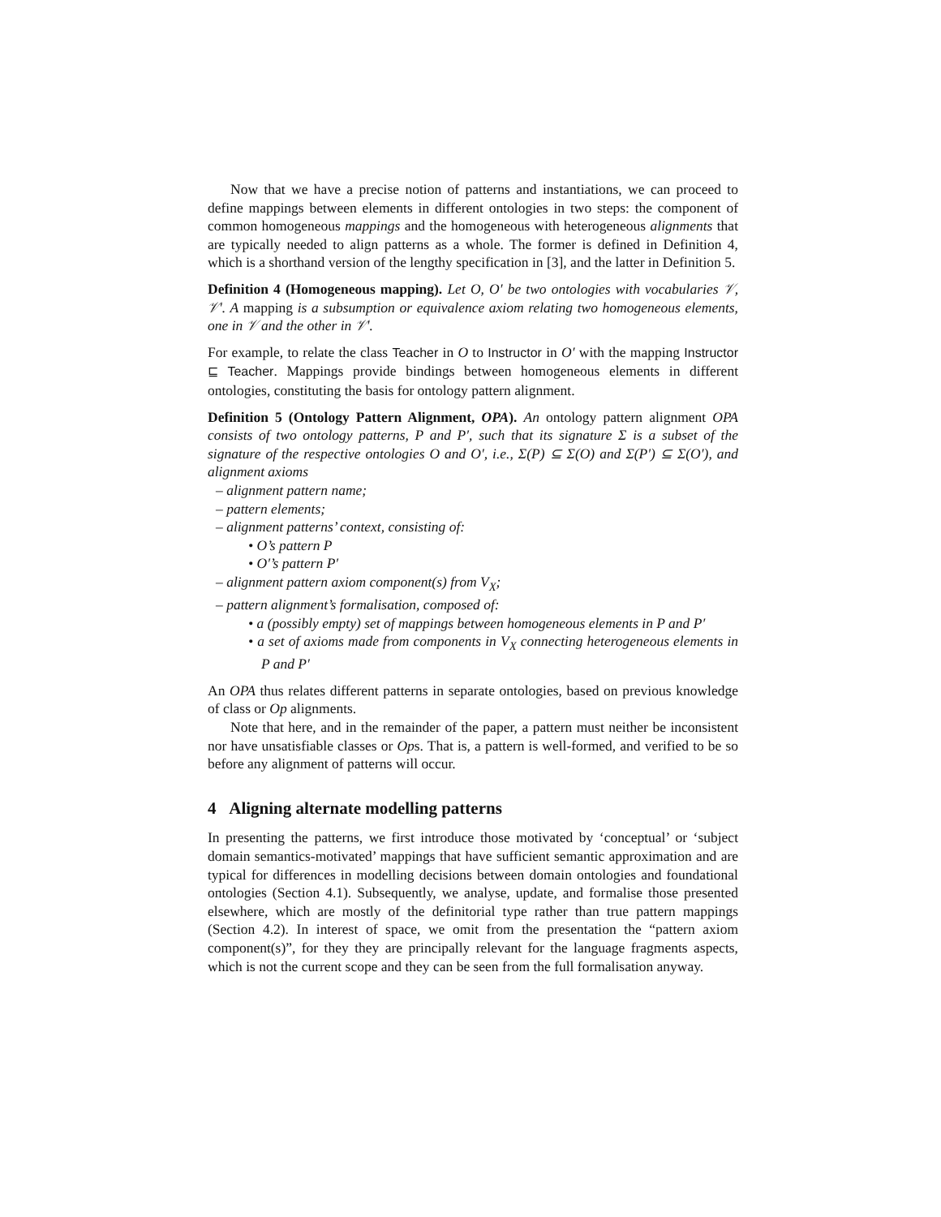Now that we have a precise notion of patterns and instantiations, we can proceed to define mappings between elements in different ontologies in two steps: the component of common homogeneous mappings and the homogeneous with heterogeneous alignments that are typically needed to align patterns as a whole. The former is defined in Definition 4, which is a shorthand version of the lengthy specification in [3], and the latter in Definition 5.
Definition 4 (Homogeneous mapping). Let O, O′ be two ontologies with vocabularies 𝒱, 𝒱′. A mapping is a subsumption or equivalence axiom relating two homogeneous elements, one in 𝒱 and the other in 𝒱′.
For example, to relate the class Teacher in O to Instructor in O′ with the mapping Instructor ⊑ Teacher. Mappings provide bindings between homogeneous elements in different ontologies, constituting the basis for ontology pattern alignment.
Definition 5 (Ontology Pattern Alignment, OPA). An ontology pattern alignment OPA consists of two ontology patterns, P and P′, such that its signature Σ is a subset of the signature of the respective ontologies O and O′, i.e., Σ(P) ⊆ Σ(O) and Σ(P′) ⊆ Σ(O′), and alignment axioms
– alignment pattern name;
– pattern elements;
– alignment patterns’ context, consisting of:
• O’s pattern P
• O′’s pattern P′
– alignment pattern axiom component(s) from V<sub>X</sub>;
– pattern alignment’s formalisation, composed of:
• a (possibly empty) set of mappings between homogeneous elements in P and P′
• a set of axioms made from components in V<sub>X</sub> connecting heterogeneous elements in P and P′
An OPA thus relates different patterns in separate ontologies, based on previous knowledge of class or Op alignments.
Note that here, and in the remainder of the paper, a pattern must neither be inconsistent nor have unsatisfiable classes or Ops. That is, a pattern is well-formed, and verified to be so before any alignment of patterns will occur.
4 Aligning alternate modelling patterns
In presenting the patterns, we first introduce those motivated by ‘conceptual’ or ‘subject domain semantics-motivated’ mappings that have sufficient semantic approximation and are typical for differences in modelling decisions between domain ontologies and foundational ontologies (Section 4.1). Subsequently, we analyse, update, and formalise those presented elsewhere, which are mostly of the definitorial type rather than true pattern mappings (Section 4.2). In interest of space, we omit from the presentation the “pattern axiom component(s)”, for they they are principally relevant for the language fragments aspects, which is not the current scope and they can be seen from the full formalisation anyway.